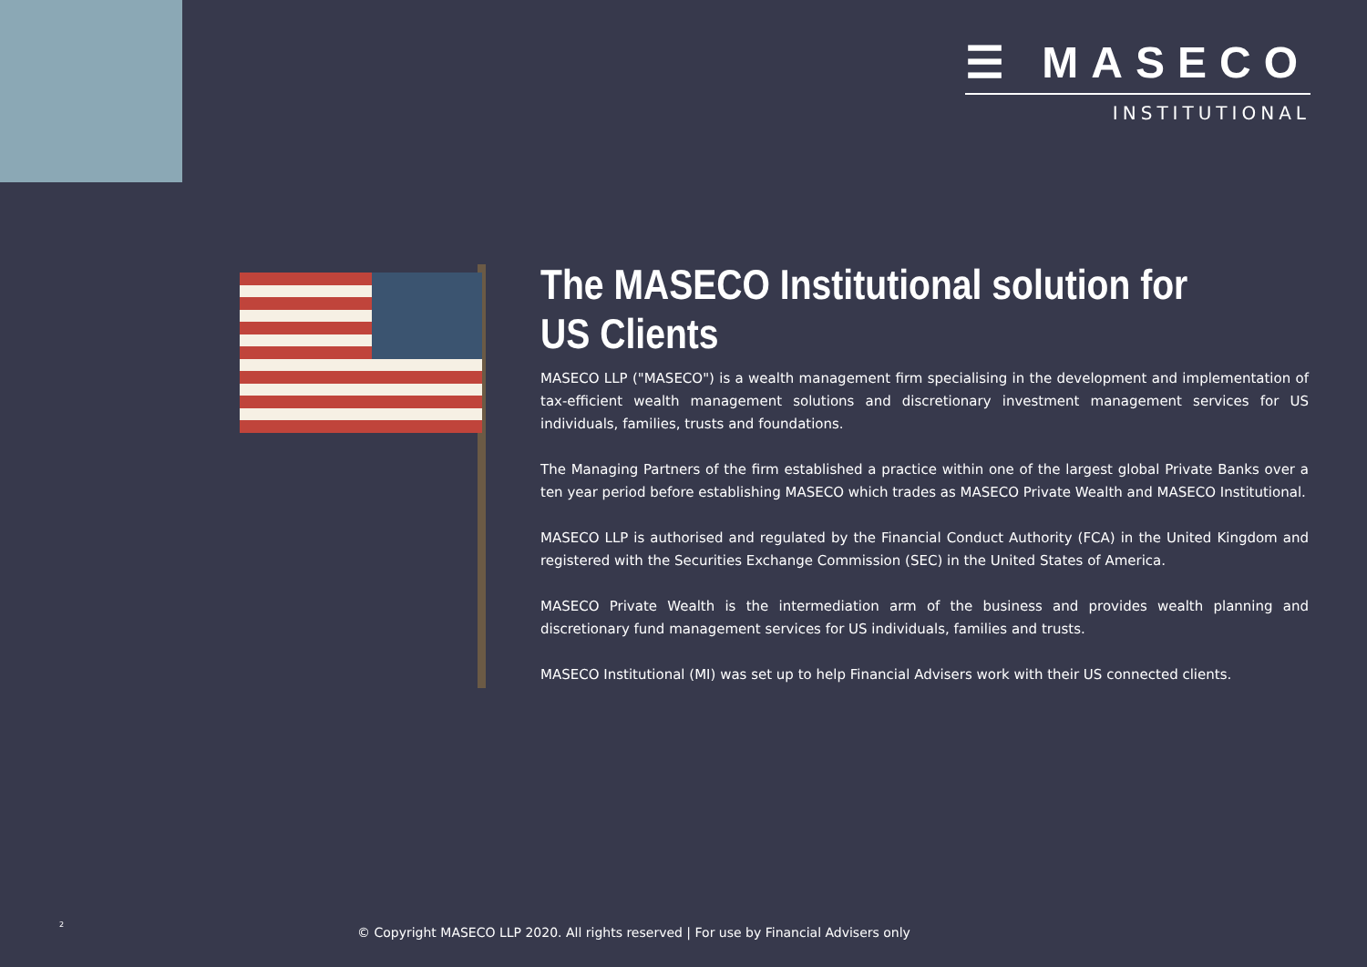☰ MASECO
INSTITUTIONAL
The MASECO Institutional solution for US Clients
MASECO LLP ("MASECO") is a wealth management firm specialising in the development and implementation of tax-efficient wealth management solutions and discretionary investment management services for US individuals, families, trusts and foundations.
The Managing Partners of the firm established a practice within one of the largest global Private Banks over a ten year period before establishing MASECO which trades as MASECO Private Wealth and MASECO Institutional.
MASECO LLP is authorised and regulated by the Financial Conduct Authority (FCA) in the United Kingdom and registered with the Securities Exchange Commission (SEC) in the United States of America.
MASECO Private Wealth is the intermediation arm of the business and provides wealth planning and discretionary fund management services for US individuals, families and trusts.
MASECO Institutional (MI) was set up to help Financial Advisers work with their US connected clients.
2
© Copyright MASECO LLP 2020. All rights reserved | For use by Financial Advisers only